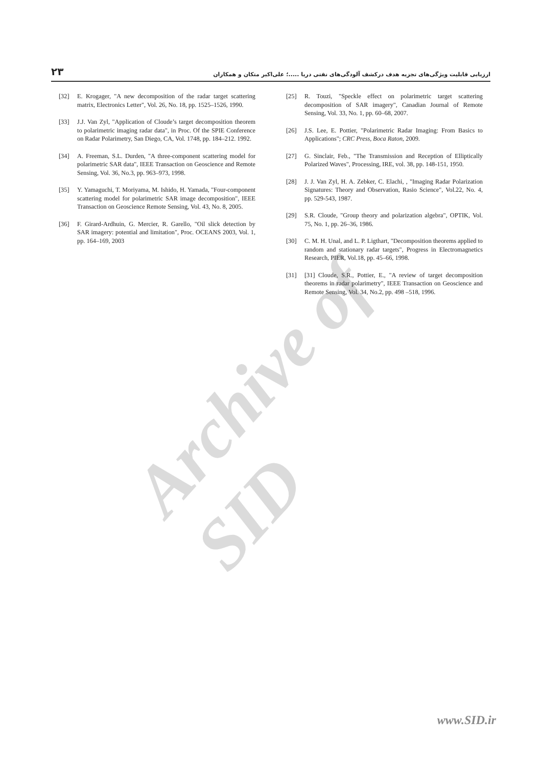Archive of SID
۲۳ ارزیابی قابلیت ویژگی‌های تجزیه هدف درکشف آلودگی‌های نفتی دریا .....؛ علی‌اکبر متکان و همکاران
[32] E. Krogager, "A new decomposition of the radar target scattering matrix, Electronics Letter", Vol. 26, No. 18, pp. 1525–1526, 1990.
[33] J.J. Van Zyl, "Application of Cloude’s target decomposition theorem to polarimetric imaging radar data", in Proc. Of the SPIE Conference on Radar Polarimetry, San Diego, CA, Vol. 1748, pp. 184–212. 1992.
[34] A. Freeman, S.L. Durden, "A three-component scattering model for polarimetric SAR data", IEEE Transaction on Geoscience and Remote Sensing, Vol. 36, No.3, pp. 963–973, 1998.
[35] Y. Yamaguchi, T. Moriyama, M. Ishido, H. Yamada, "Four-component scattering model for polarimetric SAR image decomposition", IEEE Transaction on Geoscience Remote Sensing, Vol. 43, No. 8, 2005.
[36] F. Girard-Ardhuin, G. Mercier, R. Garello, "Oil slick detection by SAR imagery: potential and limitation", Proc. OCEANS 2003, Vol. 1, pp. 164–169, 2003
[25] R. Touzi, "Speckle effect on polarimetric target scattering decomposition of SAR imagery", Canadian Journal of Remote Sensing, Vol. 33, No. 1, pp. 60–68, 2007.
[26] J.S. Lee, E. Pottier, "Polarimetric Radar Imaging: From Basics to Applications"; CRC Press, Boca Raton, 2009.
[27] G. Sinclair, Feb., "The Transmission and Reception of Elliptically Polarized Waves", Processing, IRE, vol. 38, pp. 148-151, 1950.
[28] J. J. Van Zyl, H. A. Zebker, C. Elachi, , "Imaging Radar Polarization Signatures: Theory and Observation, Rasio Science", Vol.22, No. 4, pp. 529-543, 1987.
[29] S.R. Cloude, "Group theory and polarization algebra", OPTIK, Vol. 75, No. 1, pp. 26–36, 1986.
[30] C. M. H. Unal, and L. P. Ligthart, "Decomposition theorems applied to random and stationary radar targets", Progress in Electromagnetics Research, PIER, Vol.18, pp. 45–66, 1998.
[31] [31] Cloude, S.R., Pottier, E., "A review of target decomposition theorems in radar polarimetry", IEEE Transaction on Geoscience and Remote Sensing, Vol. 34, No.2, pp. 498 –518, 1996.
www.SID.ir